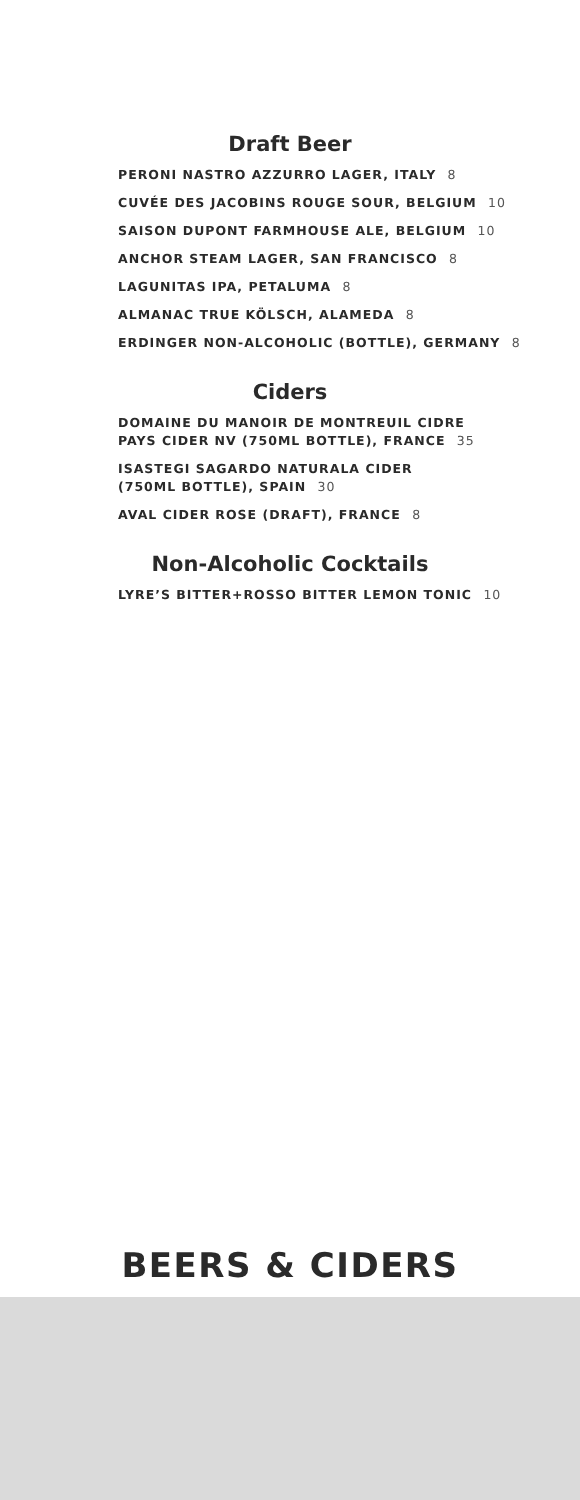Draft Beer
PERONI NASTRO AZZURRO LAGER, ITALY 8
CUVÉE DES JACOBINS ROUGE SOUR, BELGIUM 10
SAISON DUPONT FARMHOUSE ALE, BELGIUM 10
ANCHOR STEAM LAGER, SAN FRANCISCO 8
LAGUNITAS IPA, PETALUMA 8
ALMANAC TRUE KÖLSCH, ALAMEDA 8
ERDINGER NON-ALCOHOLIC (BOTTLE), GERMANY 8
Ciders
DOMAINE DU MANOIR DE MONTREUIL CIDRE
PAYS CIDER NV (750ML BOTTLE), FRANCE 35
ISASTEGI SAGARDO NATURALA CIDER
(750ML BOTTLE), SPAIN 30
AVAL CIDER ROSE (DRAFT), FRANCE 8
Non-Alcoholic Cocktails
LYRE’S BITTER+ROSSO BITTER LEMON TONIC 10
BEERS & CIDERS